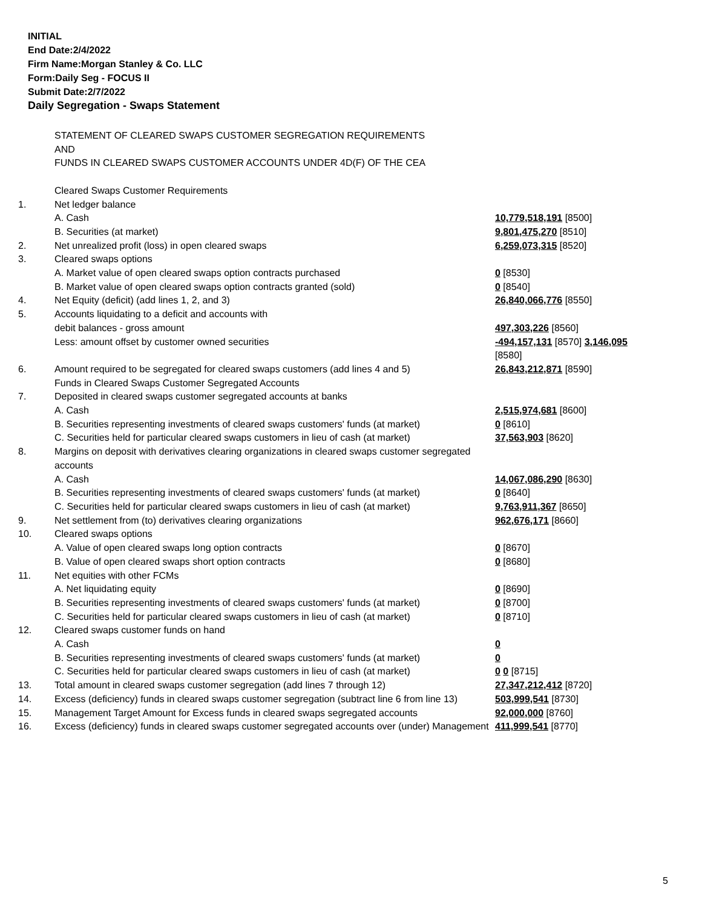INITIAL
End Date:2/4/2022
Firm Name:Morgan Stanley & Co. LLC
Form:Daily Seg - FOCUS II
Submit Date:2/7/2022
Daily Segregation - Swaps Statement
| | STATEMENT OF CLEARED SWAPS CUSTOMER SEGREGATION REQUIREMENTS AND FUNDS IN CLEARED SWAPS CUSTOMER ACCOUNTS UNDER 4D(F) OF THE CEA | |
| | Cleared Swaps Customer Requirements | |
| 1. | Net ledger balance | |
| | A. Cash | 10,779,518,191 [8500] |
| | B. Securities (at market) | 9,801,475,270 [8510] |
| 2. | Net unrealized profit (loss) in open cleared swaps | 6,259,073,315 [8520] |
| 3. | Cleared swaps options | |
| | A. Market value of open cleared swaps option contracts purchased | 0 [8530] |
| | B. Market value of open cleared swaps option contracts granted (sold) | 0 [8540] |
| 4. | Net Equity (deficit) (add lines 1, 2, and 3) | 26,840,066,776 [8550] |
| 5. | Accounts liquidating to a deficit and accounts with | |
| | debit balances - gross amount | 497,303,226 [8560] |
| | Less: amount offset by customer owned securities | -494,157,131 [8570] 3,146,095 [8580] |
| 6. | Amount required to be segregated for cleared swaps customers (add lines 4 and 5) | 26,843,212,871 [8590] |
| | Funds in Cleared Swaps Customer Segregated Accounts | |
| 7. | Deposited in cleared swaps customer segregated accounts at banks | |
| | A. Cash | 2,515,974,681 [8600] |
| | B. Securities representing investments of cleared swaps customers' funds (at market) | 0 [8610] |
| | C. Securities held for particular cleared swaps customers in lieu of cash (at market) | 37,563,903 [8620] |
| 8. | Margins on deposit with derivatives clearing organizations in cleared swaps customer segregated accounts | |
| | A. Cash | 14,067,086,290 [8630] |
| | B. Securities representing investments of cleared swaps customers' funds (at market) | 0 [8640] |
| | C. Securities held for particular cleared swaps customers in lieu of cash (at market) | 9,763,911,367 [8650] |
| 9. | Net settlement from (to) derivatives clearing organizations | 962,676,171 [8660] |
| 10. | Cleared swaps options | |
| | A. Value of open cleared swaps long option contracts | 0 [8670] |
| | B. Value of open cleared swaps short option contracts | 0 [8680] |
| 11. | Net equities with other FCMs | |
| | A. Net liquidating equity | 0 [8690] |
| | B. Securities representing investments of cleared swaps customers' funds (at market) | 0 [8700] |
| | C. Securities held for particular cleared swaps customers in lieu of cash (at market) | 0 [8710] |
| 12. | Cleared swaps customer funds on hand | |
| | A. Cash | 0 |
| | B. Securities representing investments of cleared swaps customers' funds (at market) | 0 |
| | C. Securities held for particular cleared swaps customers in lieu of cash (at market) | 0 0 [8715] |
| 13. | Total amount in cleared swaps customer segregation (add lines 7 through 12) | 27,347,212,412 [8720] |
| 14. | Excess (deficiency) funds in cleared swaps customer segregation (subtract line 6 from line 13) | 503,999,541 [8730] |
| 15. | Management Target Amount for Excess funds in cleared swaps segregated accounts | 92,000,000 [8760] |
| 16. | Excess (deficiency) funds in cleared swaps customer segregated accounts over (under) Management | 411,999,541 [8770] |
5